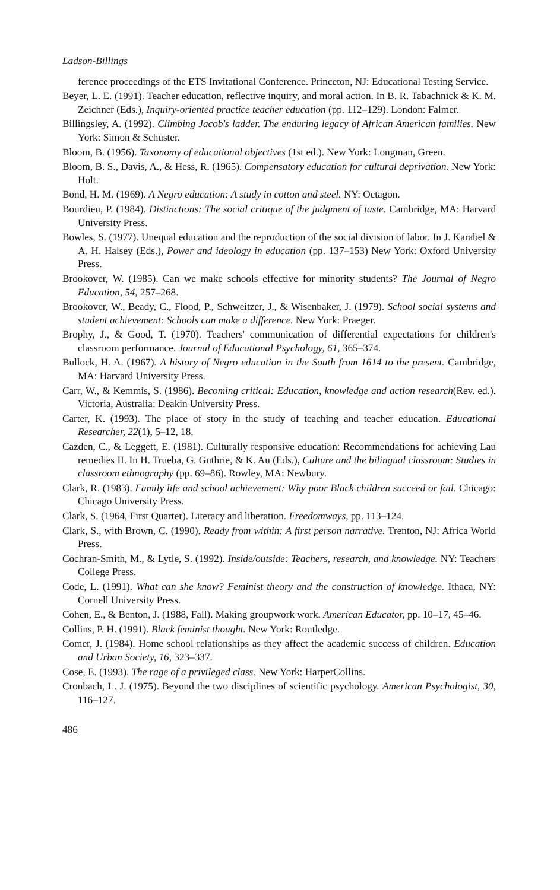Ladson-Billings
ference proceedings of the ETS Invitational Conference. Princeton, NJ: Educational Testing Service.
Beyer, L. E. (1991). Teacher education, reflective inquiry, and moral action. In B. R. Tabachnick & K. M. Zeichner (Eds.), Inquiry-oriented practice teacher education (pp. 112–129). London: Falmer.
Billingsley, A. (1992). Climbing Jacob's ladder. The enduring legacy of African American families. New York: Simon & Schuster.
Bloom, B. (1956). Taxonomy of educational objectives (1st ed.). New York: Longman, Green.
Bloom, B. S., Davis, A., & Hess, R. (1965). Compensatory education for cultural deprivation. New York: Holt.
Bond, H. M. (1969). A Negro education: A study in cotton and steel. NY: Octagon.
Bourdieu, P. (1984). Distinctions: The social critique of the judgment of taste. Cambridge, MA: Harvard University Press.
Bowles, S. (1977). Unequal education and the reproduction of the social division of labor. In J. Karabel & A. H. Halsey (Eds.), Power and ideology in education (pp. 137–153) New York: Oxford University Press.
Brookover, W. (1985). Can we make schools effective for minority students? The Journal of Negro Education, 54, 257–268.
Brookover, W., Beady, C., Flood, P., Schweitzer, J., & Wisenbaker, J. (1979). School social systems and student achievement: Schools can make a difference. New York: Praeger.
Brophy, J., & Good, T. (1970). Teachers' communication of differential expectations for children's classroom performance. Journal of Educational Psychology, 61, 365–374.
Bullock, H. A. (1967). A history of Negro education in the South from 1614 to the present. Cambridge, MA: Harvard University Press.
Carr, W., & Kemmis, S. (1986). Becoming critical: Education, knowledge and action research(Rev. ed.). Victoria, Australia: Deakin University Press.
Carter, K. (1993). The place of story in the study of teaching and teacher education. Educational Researcher, 22(1), 5–12, 18.
Cazden, C., & Leggett, E. (1981). Culturally responsive education: Recommendations for achieving Lau remedies II. In H. Trueba, G. Guthrie, & K. Au (Eds.), Culture and the bilingual classroom: Studies in classroom ethnography (pp. 69–86). Rowley, MA: Newbury.
Clark, R. (1983). Family life and school achievement: Why poor Black children succeed or fail. Chicago: Chicago University Press.
Clark, S. (1964, First Quarter). Literacy and liberation. Freedomways, pp. 113–124.
Clark, S., with Brown, C. (1990). Ready from within: A first person narrative. Trenton, NJ: Africa World Press.
Cochran-Smith, M., & Lytle, S. (1992). Inside/outside: Teachers, research, and knowledge. NY: Teachers College Press.
Code, L. (1991). What can she know? Feminist theory and the construction of knowledge. Ithaca, NY: Cornell University Press.
Cohen, E., & Benton, J. (1988, Fall). Making groupwork work. American Educator, pp. 10–17, 45–46.
Collins, P. H. (1991). Black feminist thought. New York: Routledge.
Comer, J. (1984). Home school relationships as they affect the academic success of children. Education and Urban Society, 16, 323–337.
Cose, E. (1993). The rage of a privileged class. New York: HarperCollins.
Cronbach, L. J. (1975). Beyond the two disciplines of scientific psychology. American Psychologist, 30, 116–127.
486